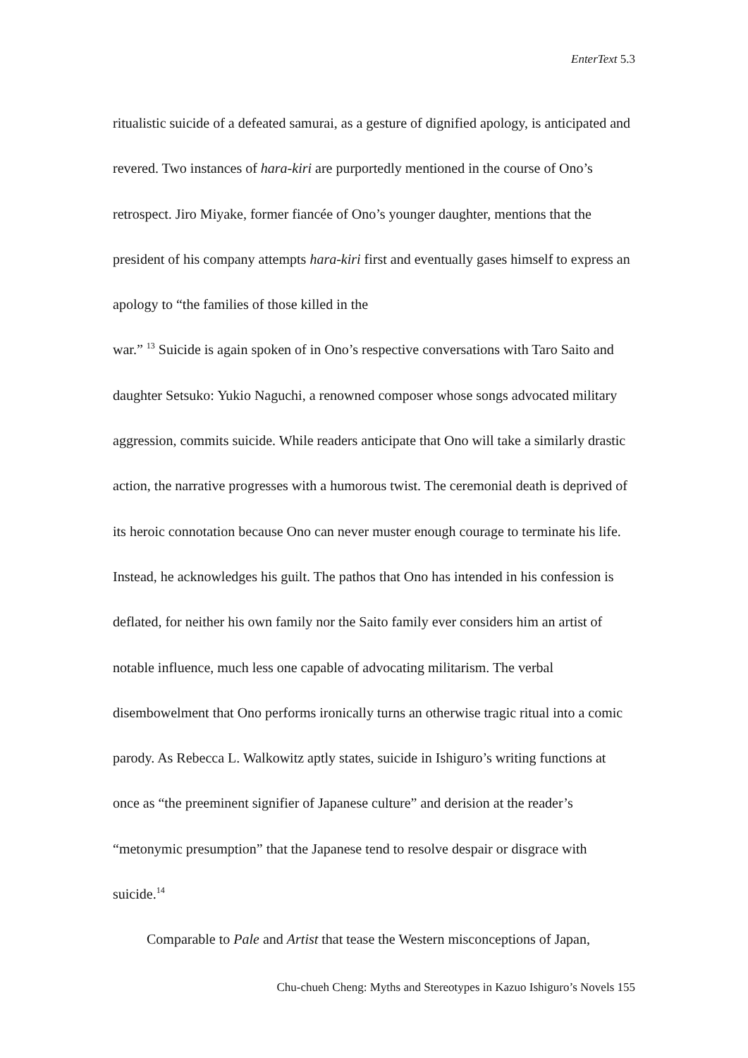EnterText 5.3
ritualistic suicide of a defeated samurai, as a gesture of dignified apology, is anticipated and revered. Two instances of hara-kiri are purportedly mentioned in the course of Ono’s retrospect. Jiro Miyake, former fiancée of Ono’s younger daughter, mentions that the president of his company attempts hara-kiri first and eventually gases himself to express an apology to “the families of those killed in the
war.” <sup>13</sup> Suicide is again spoken of in Ono’s respective conversations with Taro Saito and daughter Setsuko: Yukio Naguchi, a renowned composer whose songs advocated military aggression, commits suicide. While readers anticipate that Ono will take a similarly drastic action, the narrative progresses with a humorous twist. The ceremonial death is deprived of its heroic connotation because Ono can never muster enough courage to terminate his life. Instead, he acknowledges his guilt. The pathos that Ono has intended in his confession is deflated, for neither his own family nor the Saito family ever considers him an artist of notable influence, much less one capable of advocating militarism. The verbal disembowelment that Ono performs ironically turns an otherwise tragic ritual into a comic parody. As Rebecca L. Walkowitz aptly states, suicide in Ishiguro’s writing functions at once as “the preeminent signifier of Japanese culture” and derision at the reader’s “metonymic presumption” that the Japanese tend to resolve despair or disgrace with suicide.<sup>14</sup>
Comparable to Pale and Artist that tease the Western misconceptions of Japan,
Chu-chueh Cheng: Myths and Stereotypes in Kazuo Ishiguro’s Novels 155